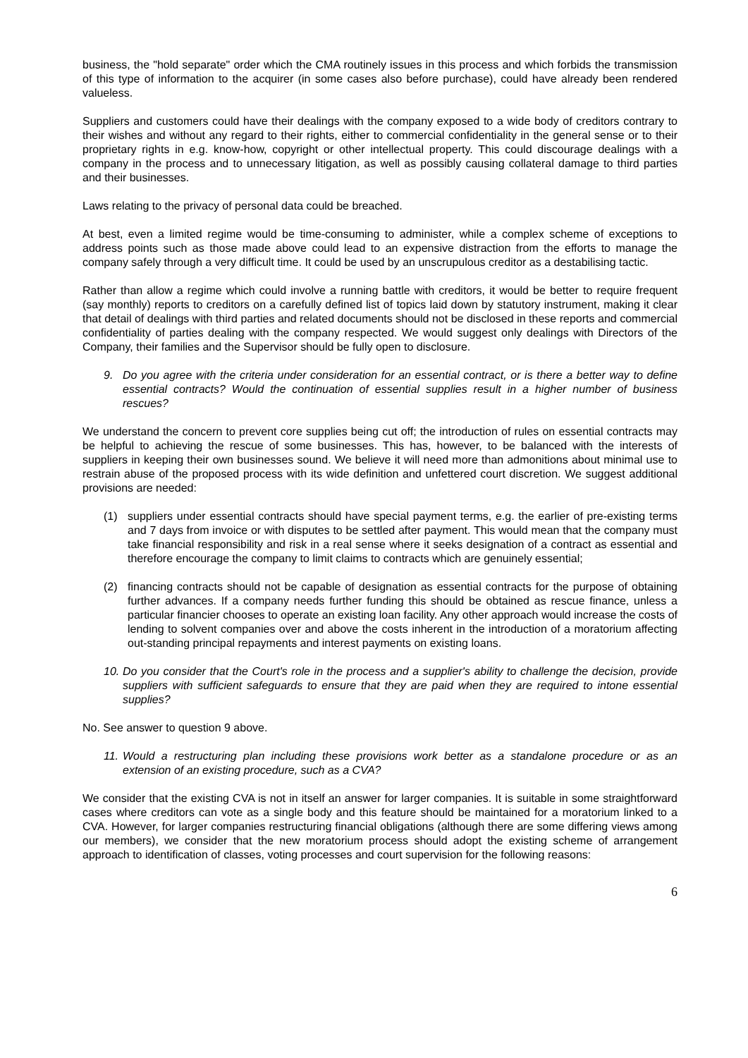business, the "hold separate" order which the CMA routinely issues in this process and which forbids the transmission of this type of information to the acquirer (in some cases also before purchase), could have already been rendered valueless.
Suppliers and customers could have their dealings with the company exposed to a wide body of creditors contrary to their wishes and without any regard to their rights, either to commercial confidentiality in the general sense or to their proprietary rights in e.g. know-how, copyright or other intellectual property. This could discourage dealings with a company in the process and to unnecessary litigation, as well as possibly causing collateral damage to third parties and their businesses.
Laws relating to the privacy of personal data could be breached.
At best, even a limited regime would be time-consuming to administer, while a complex scheme of exceptions to address points such as those made above could lead to an expensive distraction from the efforts to manage the company safely through a very difficult time. It could be used by an unscrupulous creditor as a destabilising tactic.
Rather than allow a regime which could involve a running battle with creditors, it would be better to require frequent (say monthly) reports to creditors on a carefully defined list of topics laid down by statutory instrument, making it clear that detail of dealings with third parties and related documents should not be disclosed in these reports and commercial confidentiality of parties dealing with the company respected. We would suggest only dealings with Directors of the Company, their families and the Supervisor should be fully open to disclosure.
9. Do you agree with the criteria under consideration for an essential contract, or is there a better way to define essential contracts? Would the continuation of essential supplies result in a higher number of business rescues?
We understand the concern to prevent core supplies being cut off; the introduction of rules on essential contracts may be helpful to achieving the rescue of some businesses. This has, however, to be balanced with the interests of suppliers in keeping their own businesses sound. We believe it will need more than admonitions about minimal use to restrain abuse of the proposed process with its wide definition and unfettered court discretion. We suggest additional provisions are needed:
(1) suppliers under essential contracts should have special payment terms, e.g. the earlier of pre-existing terms and 7 days from invoice or with disputes to be settled after payment. This would mean that the company must take financial responsibility and risk in a real sense where it seeks designation of a contract as essential and therefore encourage the company to limit claims to contracts which are genuinely essential;
(2) financing contracts should not be capable of designation as essential contracts for the purpose of obtaining further advances. If a company needs further funding this should be obtained as rescue finance, unless a particular financier chooses to operate an existing loan facility. Any other approach would increase the costs of lending to solvent companies over and above the costs inherent in the introduction of a moratorium affecting out-standing principal repayments and interest payments on existing loans.
10. Do you consider that the Court's role in the process and a supplier's ability to challenge the decision, provide suppliers with sufficient safeguards to ensure that they are paid when they are required to intone essential supplies?
No. See answer to question 9 above.
11. Would a restructuring plan including these provisions work better as a standalone procedure or as an extension of an existing procedure, such as a CVA?
We consider that the existing CVA is not in itself an answer for larger companies. It is suitable in some straightforward cases where creditors can vote as a single body and this feature should be maintained for a moratorium linked to a CVA. However, for larger companies restructuring financial obligations (although there are some differing views among our members), we consider that the new moratorium process should adopt the existing scheme of arrangement approach to identification of classes, voting processes and court supervision for the following reasons:
6